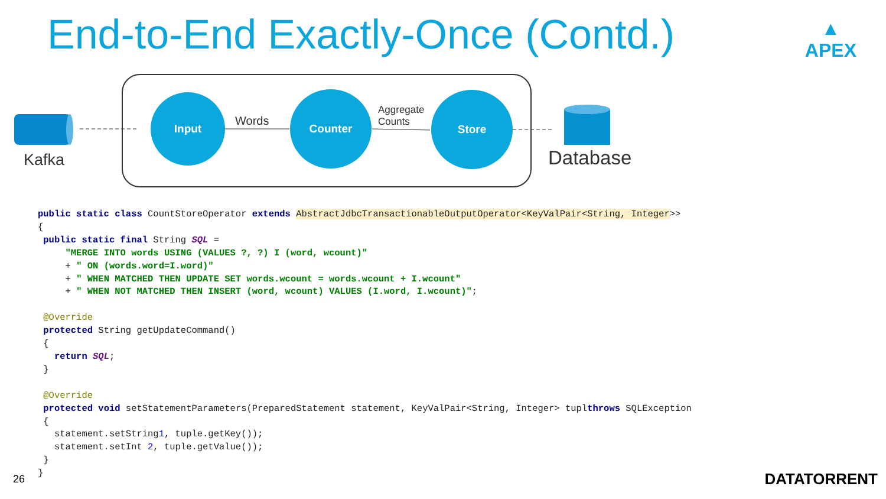End-to-End Exactly-Once (Contd.)
▲
APEX
Kafka
Input
Words
Counter
Aggregate
Counts
Store
Database
public static class CountStoreOperator extends AbstractJdbcTransactionableOutputOperator<KeyValPair<String, Integer>>
{
 public static final String SQL =
     "MERGE INTO words USING (VALUES ?, ?) I (word, wcount)"
     + " ON (words.word=I.word)"
     + " WHEN MATCHED THEN UPDATE SET words.wcount = words.wcount + I.wcount"
     + " WHEN NOT MATCHED THEN INSERT (word, wcount) VALUES (I.word, I.wcount)";

 @Override
 protected String getUpdateCommand()
 {
   return SQL;
 }

 @Override
 protected void setStatementParameters(PreparedStatement statement, KeyValPair<String, Integer> tuplthrows SQLException
 {
   statement.setString1, tuple.getKey());
   statement.setInt 2, tuple.getValue());
 }
}
26 DATATORRENT